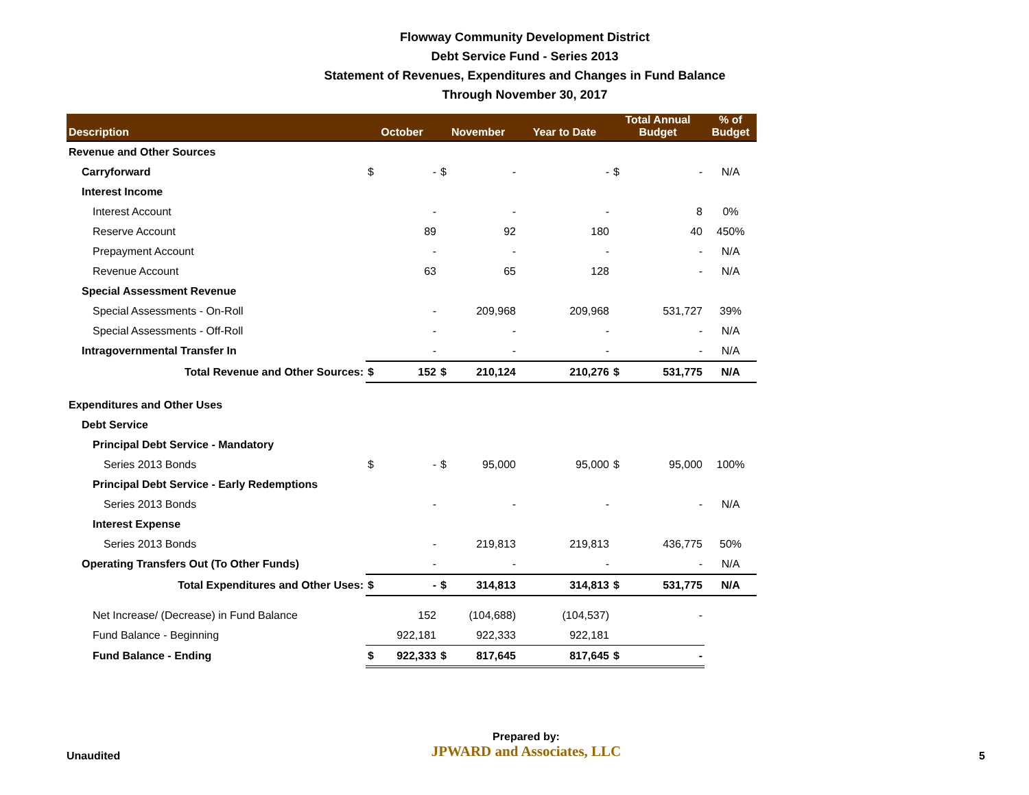Flowway Community Development District
Debt Service Fund - Series 2013
Statement of Revenues, Expenditures and Changes in Fund Balance
Through November 30, 2017
| Description | October | November | Year to Date | Total Annual Budget | % of Budget |
| --- | --- | --- | --- | --- | --- |
| Revenue and Other Sources | | | | | |
| Carryforward | $ - | $ - | - | $ - | N/A |
| Interest Income | | | | | |
| Interest Account | - | - | - | 8 | 0% |
| Reserve Account | 89 | 92 | 180 | 40 | 450% |
| Prepayment Account | - | - | - | - | N/A |
| Revenue Account | 63 | 65 | 128 | - | N/A |
| Special Assessment Revenue | | | | | |
| Special Assessments - On-Roll | - | 209,968 | 209,968 | 531,727 | 39% |
| Special Assessments - Off-Roll | - | - | - | - | N/A |
| Intragovernmental Transfer In | - | - | - | - | N/A |
| Total Revenue and Other Sources: | $ 152 | $ 210,124 | 210,276 | $ 531,775 | N/A |
| Expenditures and Other Uses | | | | | |
| Debt Service | | | | | |
| Principal Debt Service - Mandatory | | | | | |
| Series 2013 Bonds | $ - | $ 95,000 | 95,000 | $ 95,000 | 100% |
| Principal Debt Service - Early Redemptions | | | | | |
| Series 2013 Bonds | - | - | - | - | N/A |
| Interest Expense | | | | | |
| Series 2013 Bonds | - | 219,813 | 219,813 | 436,775 | 50% |
| Operating Transfers Out (To Other Funds) | - | - | - | - | N/A |
| Total Expenditures and Other Uses: | $ - | $ 314,813 | 314,813 | $ 531,775 | N/A |
| Net Increase/ (Decrease) in Fund Balance | 152 | (104,688) | (104,537) | - | |
| Fund Balance - Beginning | 922,181 | 922,333 | 922,181 | | |
| Fund Balance - Ending | $ 922,333 | $ 817,645 | 817,645 | $ - | |
Unaudited
Prepared by:
JPWARD and Associates, LLC
5